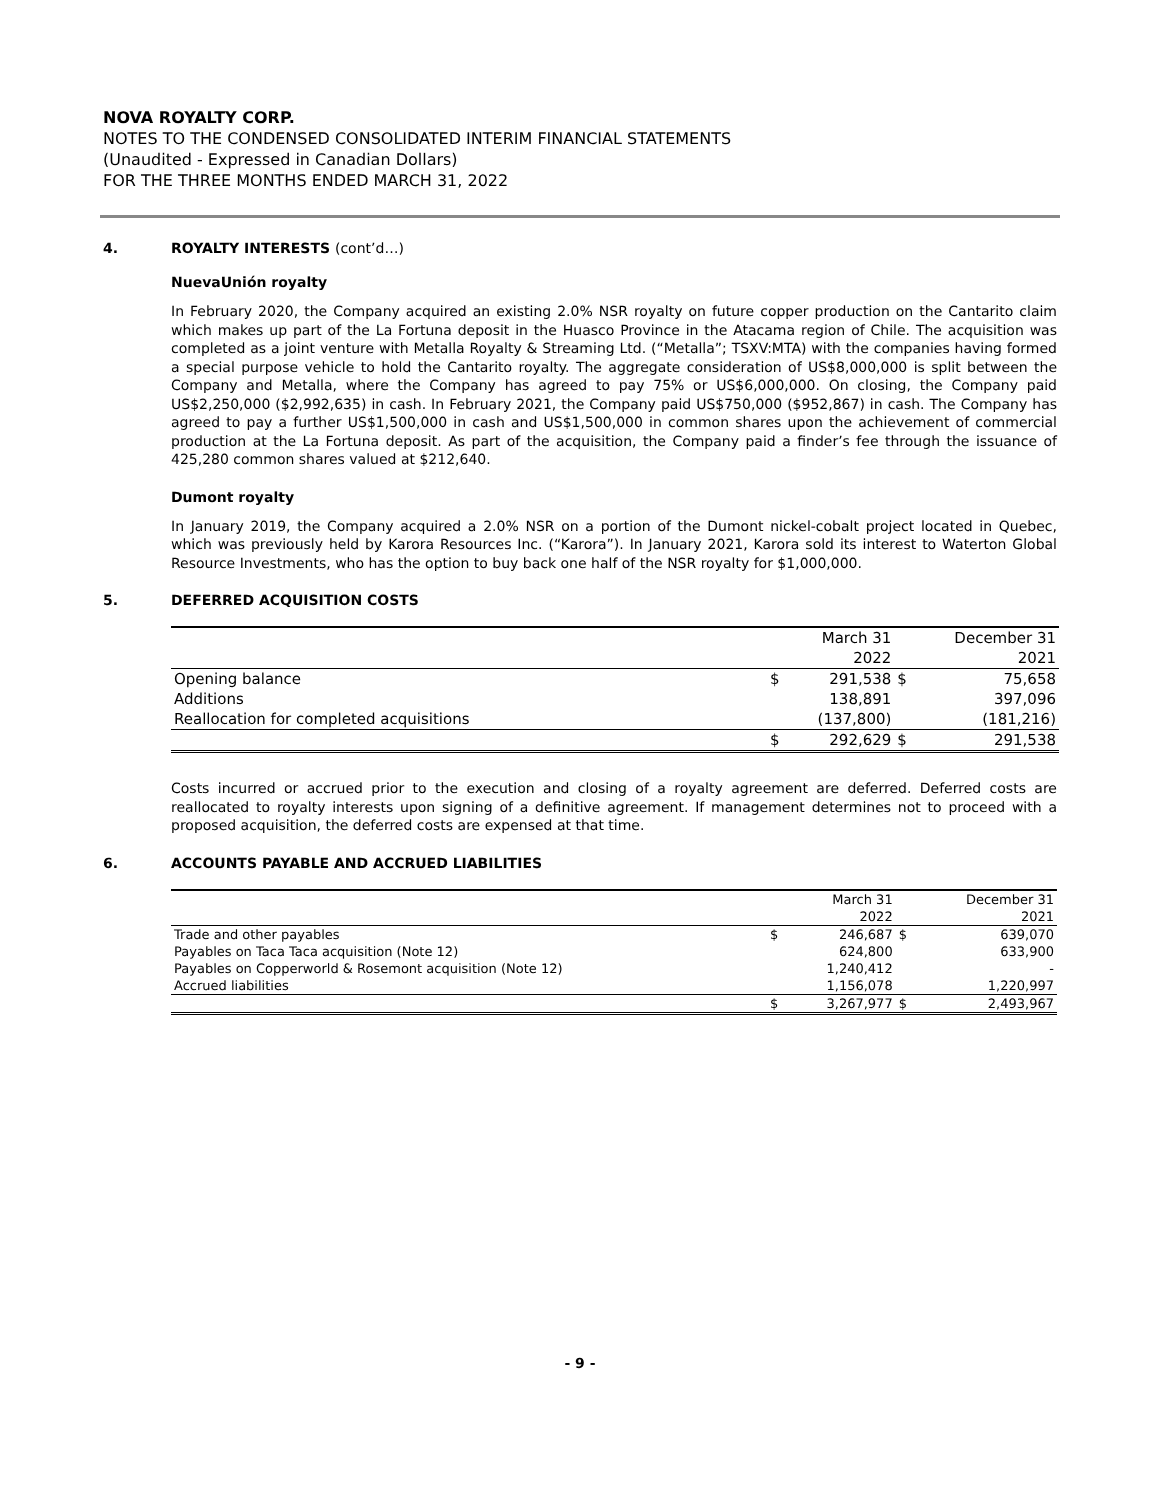NOVA ROYALTY CORP.
NOTES TO THE CONDENSED CONSOLIDATED INTERIM FINANCIAL STATEMENTS
(Unaudited - Expressed in Canadian Dollars)
FOR THE THREE MONTHS ENDED MARCH 31, 2022
4. ROYALTY INTERESTS (cont’d…)
NuevaUnión royalty
In February 2020, the Company acquired an existing 2.0% NSR royalty on future copper production on the Cantarito claim which makes up part of the La Fortuna deposit in the Huasco Province in the Atacama region of Chile. The acquisition was completed as a joint venture with Metalla Royalty & Streaming Ltd. (“Metalla”; TSXV:MTA) with the companies having formed a special purpose vehicle to hold the Cantarito royalty. The aggregate consideration of US$8,000,000 is split between the Company and Metalla, where the Company has agreed to pay 75% or US$6,000,000. On closing, the Company paid US$2,250,000 ($2,992,635) in cash. In February 2021, the Company paid US$750,000 ($952,867) in cash. The Company has agreed to pay a further US$1,500,000 in cash and US$1,500,000 in common shares upon the achievement of commercial production at the La Fortuna deposit. As part of the acquisition, the Company paid a finder’s fee through the issuance of 425,280 common shares valued at $212,640.
Dumont royalty
In January 2019, the Company acquired a 2.0% NSR on a portion of the Dumont nickel-cobalt project located in Quebec, which was previously held by Karora Resources Inc. (“Karora”). In January 2021, Karora sold its interest to Waterton Global Resource Investments, who has the option to buy back one half of the NSR royalty for $1,000,000.
5. DEFERRED ACQUISITION COSTS
| | | March 31 | | December 31 |
| | | 2022 | | 2021 |
| Opening balance | $ | 291,538 | $ | 75,658 |
| Additions | | 138,891 | | 397,096 |
| Reallocation for completed acquisitions | | (137,800) | | (181,216) |
| | $ | 292,629 | $ | 291,538 |
Costs incurred or accrued prior to the execution and closing of a royalty agreement are deferred. Deferred costs are reallocated to royalty interests upon signing of a definitive agreement. If management determines not to proceed with a proposed acquisition, the deferred costs are expensed at that time.
6. ACCOUNTS PAYABLE AND ACCRUED LIABILITIES
| | | March 31 | | December 31 |
| | | 2022 | | 2021 |
| Trade and other payables | $ | 246,687 | $ | 639,070 |
| Payables on Taca Taca acquisition (Note 12) | | 624,800 | | 633,900 |
| Payables on Copperworld & Rosemont acquisition (Note 12) | | 1,240,412 | | - |
| Accrued liabilities | | 1,156,078 | | 1,220,997 |
| | $ | 3,267,977 | $ | 2,493,967 |
- 9 -